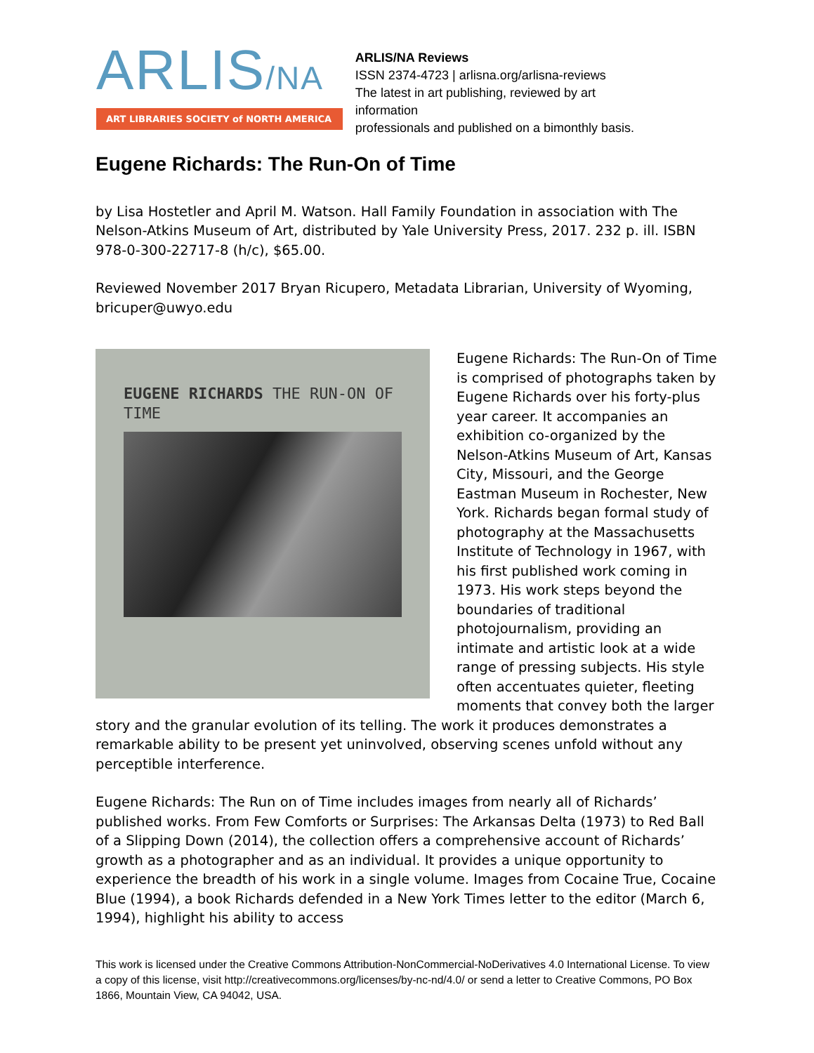ARLIS/NA
ART LIBRARIES SOCIETY of NORTH AMERICA
ARLIS/NA Reviews
ISSN 2374-4723 | arlisna.org/arlisna-reviews
The latest in art publishing, reviewed by art information
professionals and published on a bimonthly basis.
Eugene Richards: The Run-On of Time
by Lisa Hostetler and April M. Watson. Hall Family Foundation in association with The Nelson-Atkins Museum of Art, distributed by Yale University Press, 2017. 232 p. ill. ISBN 978-0-300-22717-8 (h/c), $65.00.
Reviewed November 2017 Bryan Ricupero, Metadata Librarian, University of Wyoming, bricuper@uwyo.edu
EUGENE RICHARDS THE RUN-ON OF TIME
Eugene Richards: The Run-On of Time is comprised of photographs taken by Eugene Richards over his forty-plus year career. It accompanies an exhibition co-organized by the Nelson-Atkins Museum of Art, Kansas City, Missouri, and the George Eastman Museum in Rochester, New York. Richards began formal study of photography at the Massachusetts Institute of Technology in 1967, with his first published work coming in 1973. His work steps beyond the boundaries of traditional photojournalism, providing an intimate and artistic look at a wide range of pressing subjects. His style often accentuates quieter, fleeting moments that convey both the larger story and the granular evolution of its telling. The work it produces demonstrates a remarkable ability to be present yet uninvolved, observing scenes unfold without any perceptible interference.
Eugene Richards: The Run on of Time includes images from nearly all of Richards’ published works. From Few Comforts or Surprises: The Arkansas Delta (1973) to Red Ball of a Slipping Down (2014), the collection offers a comprehensive account of Richards’ growth as a photographer and as an individual. It provides a unique opportunity to experience the breadth of his work in a single volume. Images from Cocaine True, Cocaine Blue (1994), a book Richards defended in a New York Times letter to the editor (March 6, 1994), highlight his ability to access
This work is licensed under the Creative Commons Attribution-NonCommercial-NoDerivatives 4.0 International License. To view a copy of this license, visit http://creativecommons.org/licenses/by-nc-nd/4.0/ or send a letter to Creative Commons, PO Box 1866, Mountain View, CA 94042, USA.